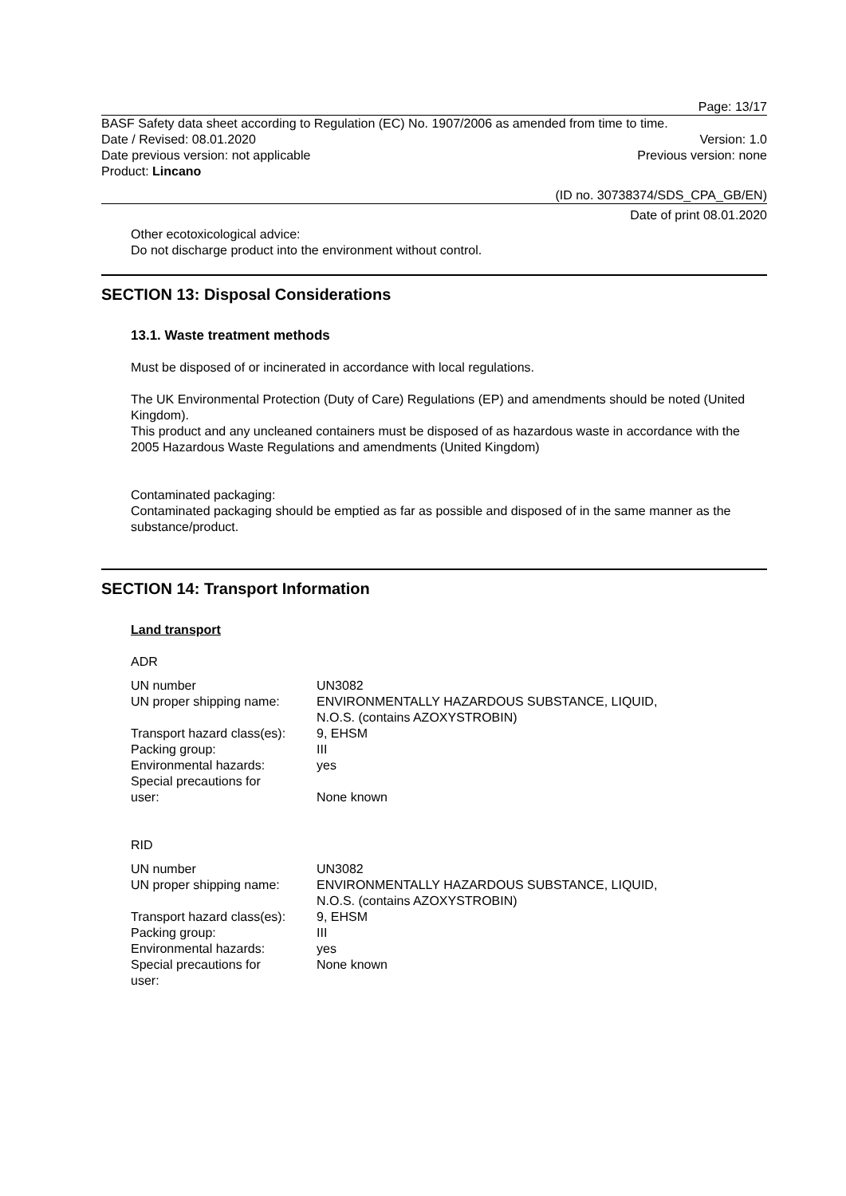Page: 13/17
BASF Safety data sheet according to Regulation (EC) No. 1907/2006 as amended from time to time.
Date / Revised: 08.01.2020 Version: 1.0
Date previous version: not applicable Previous version: none
Product: Lincano
(ID no. 30738374/SDS_CPA_GB/EN)
Date of print 08.01.2020
Other ecotoxicological advice:
Do not discharge product into the environment without control.
SECTION 13: Disposal Considerations
13.1. Waste treatment methods
Must be disposed of or incinerated in accordance with local regulations.
The UK Environmental Protection (Duty of Care) Regulations (EP) and amendments should be noted (United Kingdom).
This product and any uncleaned containers must be disposed of as hazardous waste in accordance with the 2005 Hazardous Waste Regulations and amendments (United Kingdom)
Contaminated packaging:
Contaminated packaging should be emptied as far as possible and disposed of in the same manner as the substance/product.
SECTION 14: Transport Information
Land transport
ADR
| UN number | UN3082 |
| UN proper shipping name: | ENVIRONMENTALLY HAZARDOUS SUBSTANCE, LIQUID, N.O.S. (contains AZOXYSTROBIN) |
| Transport hazard class(es): | 9, EHSM |
| Packing group: | III |
| Environmental hazards: | yes |
| Special precautions for user: | None known |
RID
| UN number | UN3082 |
| UN proper shipping name: | ENVIRONMENTALLY HAZARDOUS SUBSTANCE, LIQUID, N.O.S. (contains AZOXYSTROBIN) |
| Transport hazard class(es): | 9, EHSM |
| Packing group: | III |
| Environmental hazards: | yes |
| Special precautions for user: | None known |